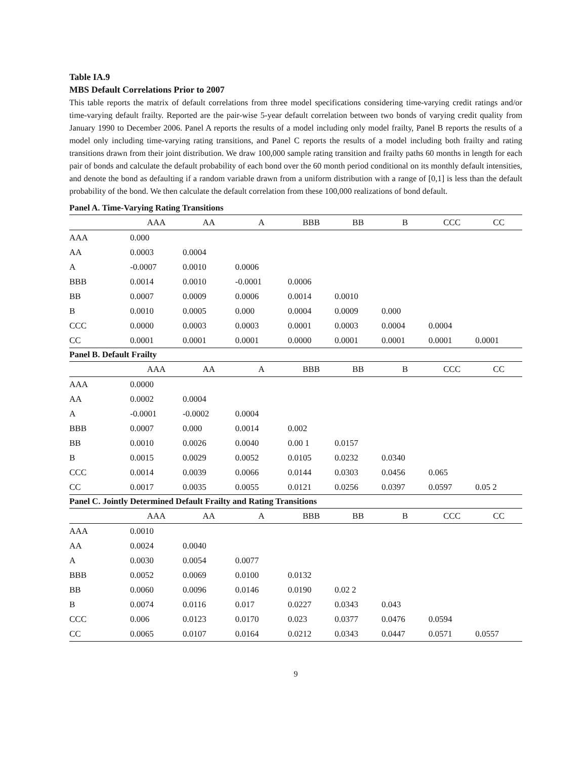Table IA.9
MBS Default Correlations Prior to 2007
This table reports the matrix of default correlations from three model specifications considering time-varying credit ratings and/or time-varying default frailty. Reported are the pair-wise 5-year default correlation between two bonds of varying credit quality from January 1990 to December 2006. Panel A reports the results of a model including only model frailty, Panel B reports the results of a model only including time-varying rating transitions, and Panel C reports the results of a model including both frailty and rating transitions drawn from their joint distribution. We draw 100,000 sample rating transition and frailty paths 60 months in length for each pair of bonds and calculate the default probability of each bond over the 60 month period conditional on its monthly default intensities, and denote the bond as defaulting if a random variable drawn from a uniform distribution with a range of [0,1] is less than the default probability of the bond. We then calculate the default correlation from these 100,000 realizations of bond default.
| Panel A. Time-Varying Rating Transitions | | | | | | | | |
| | AAA | AA | A | BBB | BB | B | CCC | CC |
| AAA | 0.000 | | | | | | | |
| AA | 0.0003 | 0.0004 | | | | | | |
| A | -0.0007 | 0.0010 | 0.0006 | | | | | |
| BBB | 0.0014 | 0.0010 | -0.0001 | 0.0006 | | | | |
| BB | 0.0007 | 0.0009 | 0.0006 | 0.0014 | 0.0010 | | | |
| B | 0.0010 | 0.0005 | 0.000 | 0.0004 | 0.0009 | 0.000 | | |
| CCC | 0.0000 | 0.0003 | 0.0003 | 0.0001 | 0.0003 | 0.0004 | 0.0004 | |
| CC | 0.0001 | 0.0001 | 0.0001 | 0.0000 | 0.0001 | 0.0001 | 0.0001 | 0.0001 |
| Panel B. Default Frailty | | | | | | | | |
| | AAA | AA | A | BBB | BB | B | CCC | CC |
| AAA | 0.0000 | | | | | | | |
| AA | 0.0002 | 0.0004 | | | | | | |
| A | -0.0001 | -0.0002 | 0.0004 | | | | | |
| BBB | 0.0007 | 0.000 | 0.0014 | 0.002 | | | | |
| BB | 0.0010 | 0.0026 | 0.0040 | 0.00 1 | 0.0157 | | | |
| B | 0.0015 | 0.0029 | 0.0052 | 0.0105 | 0.0232 | 0.0340 | | |
| CCC | 0.0014 | 0.0039 | 0.0066 | 0.0144 | 0.0303 | 0.0456 | 0.065 | |
| CC | 0.0017 | 0.0035 | 0.0055 | 0.0121 | 0.0256 | 0.0397 | 0.0597 | 0.05 2 |
| Panel C. Jointly Determined Default Frailty and Rating Transitions | | | | | | | | |
| | AAA | AA | A | BBB | BB | B | CCC | CC |
| AAA | 0.0010 | | | | | | | |
| AA | 0.0024 | 0.0040 | | | | | | |
| A | 0.0030 | 0.0054 | 0.0077 | | | | | |
| BBB | 0.0052 | 0.0069 | 0.0100 | 0.0132 | | | | |
| BB | 0.0060 | 0.0096 | 0.0146 | 0.0190 | 0.02 2 | | | |
| B | 0.0074 | 0.0116 | 0.017 | 0.0227 | 0.0343 | 0.043 | | |
| CCC | 0.006 | 0.0123 | 0.0170 | 0.023 | 0.0377 | 0.0476 | 0.0594 | |
| CC | 0.0065 | 0.0107 | 0.0164 | 0.0212 | 0.0343 | 0.0447 | 0.0571 | 0.0557 |
9